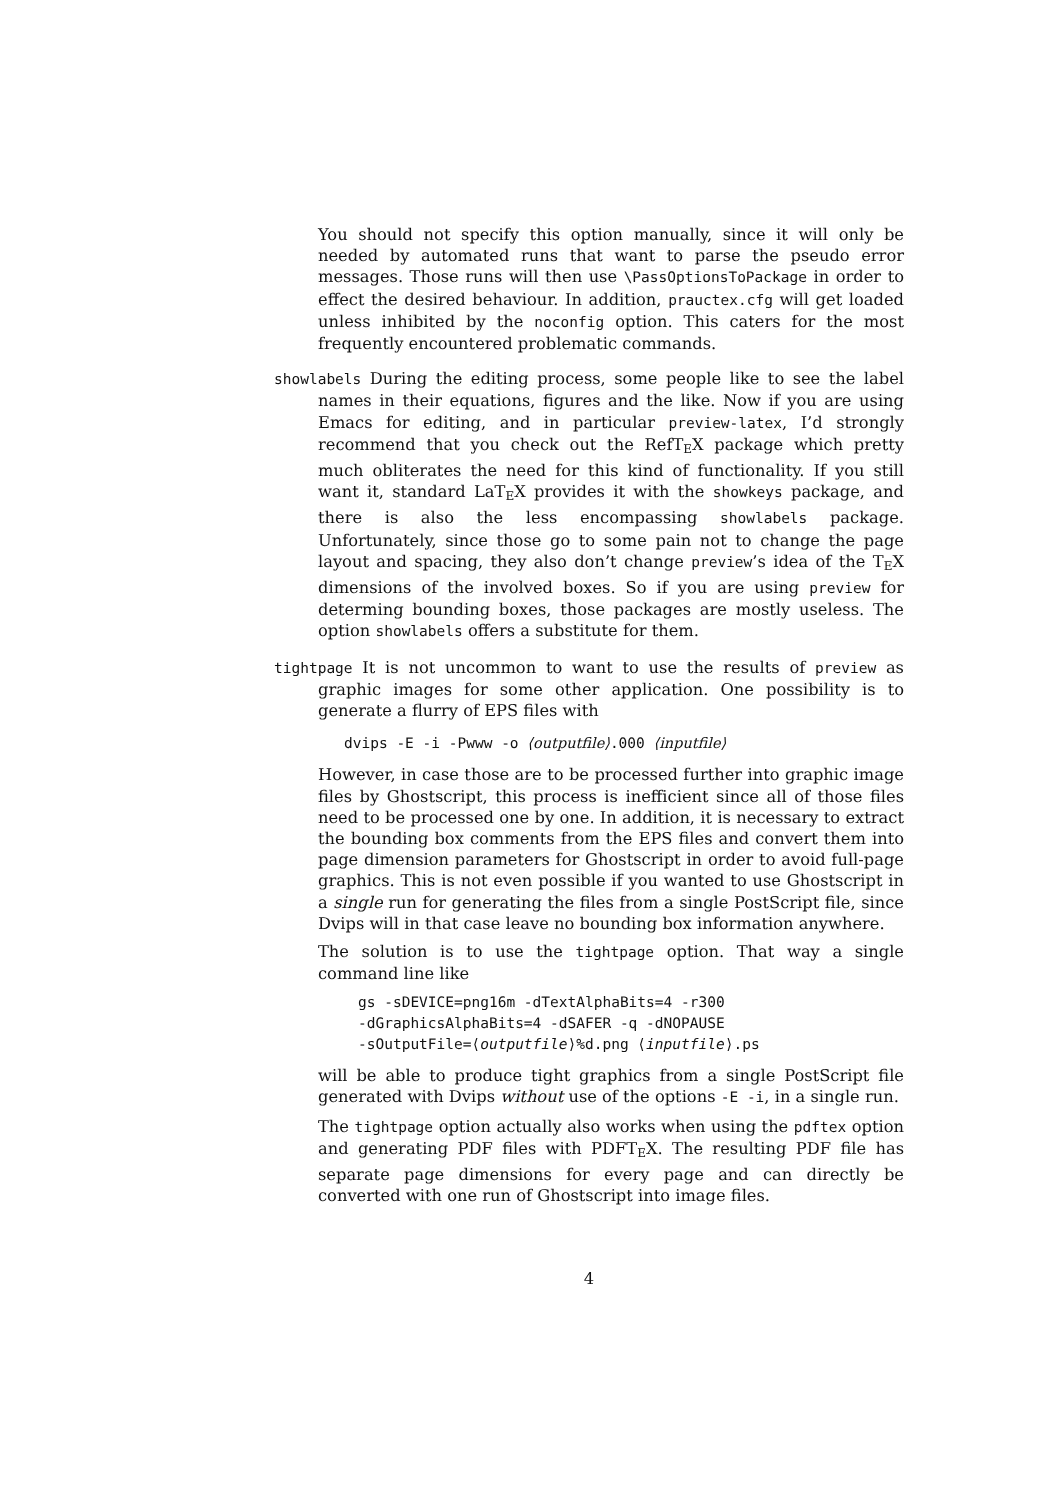You should not specify this option manually, since it will only be needed by automated runs that want to parse the pseudo error messages. Those runs will then use \PassOptionsToPackage in order to effect the desired behaviour. In addition, prauctex.cfg will get loaded unless inhibited by the noconfig option. This caters for the most frequently encountered problematic commands.
showlabels During the editing process, some people like to see the label names in their equations, figures and the like. Now if you are using Emacs for editing, and in particular preview-latex, I’d strongly recommend that you check out the RefT<sub>E</sub>X package which pretty much obliterates the need for this kind of functionality. If you still want it, standard LaT<sub>E</sub>X provides it with the showkeys package, and there is also the less encompassing showlabels package. Unfortunately, since those go to some pain not to change the page layout and spacing, they also don’t change preview’s idea of the T<sub>E</sub>X dimensions of the involved boxes. So if you are using preview for determing bounding boxes, those packages are mostly useless. The option showlabels offers a substitute for them.
tightpage It is not uncommon to want to use the results of preview as graphic images for some other application. One possibility is to generate a flurry of EPS files with
dvips -E -i -Pwww -o ⟨outputfile⟩.000 ⟨inputfile⟩
However, in case those are to be processed further into graphic image files by Ghostscript, this process is inefficient since all of those files need to be processed one by one. In addition, it is necessary to extract the bounding box comments from the EPS files and convert them into page dimension parameters for Ghostscript in order to avoid full-page graphics. This is not even possible if you wanted to use Ghostscript in a single run for generating the files from a single PostScript file, since Dvips will in that case leave no bounding box information anywhere.
The solution is to use the tightpage option. That way a single command line like
gs -sDEVICE=png16m -dTextAlphaBits=4 -r300
-dGraphicsAlphaBits=4 -dSAFER -q -dNOPAUSE
-sOutputFile=⟨outputfile⟩%d.png ⟨inputfile⟩.ps
will be able to produce tight graphics from a single PostScript file generated with Dvips without use of the options -E -i, in a single run.
The tightpage option actually also works when using the pdftex option and generating PDF files with PDFT<sub>E</sub>X. The resulting PDF file has separate page dimensions for every page and can directly be converted with one run of Ghostscript into image files.
4